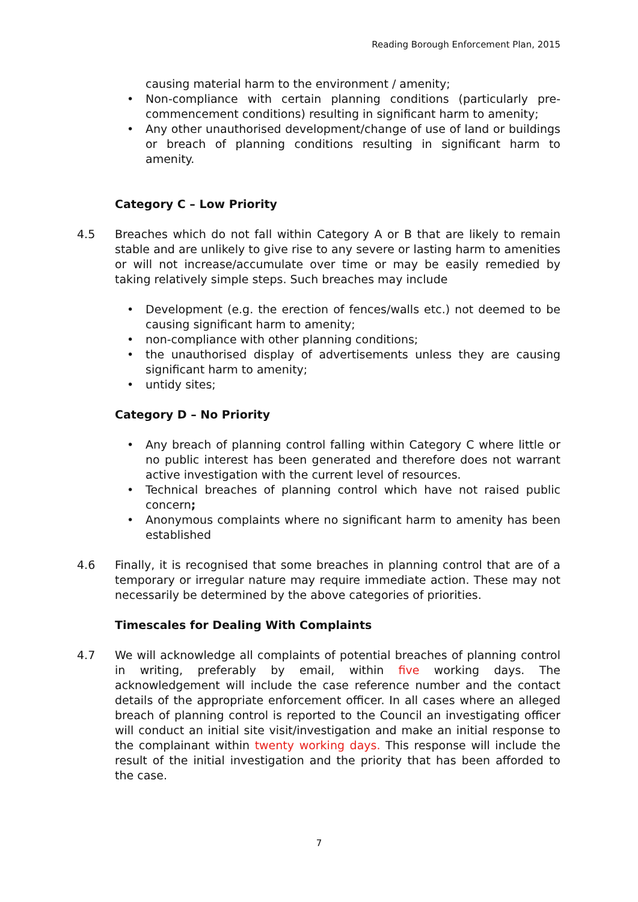Reading Borough Enforcement Plan, 2015
causing material harm to the environment / amenity;
• Non-compliance with certain planning conditions (particularly pre-commencement conditions) resulting in significant harm to amenity;
• Any other unauthorised development/change of use of land or buildings or breach of planning conditions resulting in significant harm to amenity.
Category C – Low Priority
4.5 Breaches which do not fall within Category A or B that are likely to remain stable and are unlikely to give rise to any severe or lasting harm to amenities or will not increase/accumulate over time or may be easily remedied by taking relatively simple steps. Such breaches may include
• Development (e.g. the erection of fences/walls etc.) not deemed to be causing significant harm to amenity;
• non-compliance with other planning conditions;
• the unauthorised display of advertisements unless they are causing significant harm to amenity;
• untidy sites;
Category D – No Priority
• Any breach of planning control falling within Category C where little or no public interest has been generated and therefore does not warrant active investigation with the current level of resources.
• Technical breaches of planning control which have not raised public concern;
• Anonymous complaints where no significant harm to amenity has been established
4.6 Finally, it is recognised that some breaches in planning control that are of a temporary or irregular nature may require immediate action. These may not necessarily be determined by the above categories of priorities.
Timescales for Dealing With Complaints
4.7 We will acknowledge all complaints of potential breaches of planning control in writing, preferably by email, within five working days. The acknowledgement will include the case reference number and the contact details of the appropriate enforcement officer. In all cases where an alleged breach of planning control is reported to the Council an investigating officer will conduct an initial site visit/investigation and make an initial response to the complainant within twenty working days. This response will include the result of the initial investigation and the priority that has been afforded to the case.
7